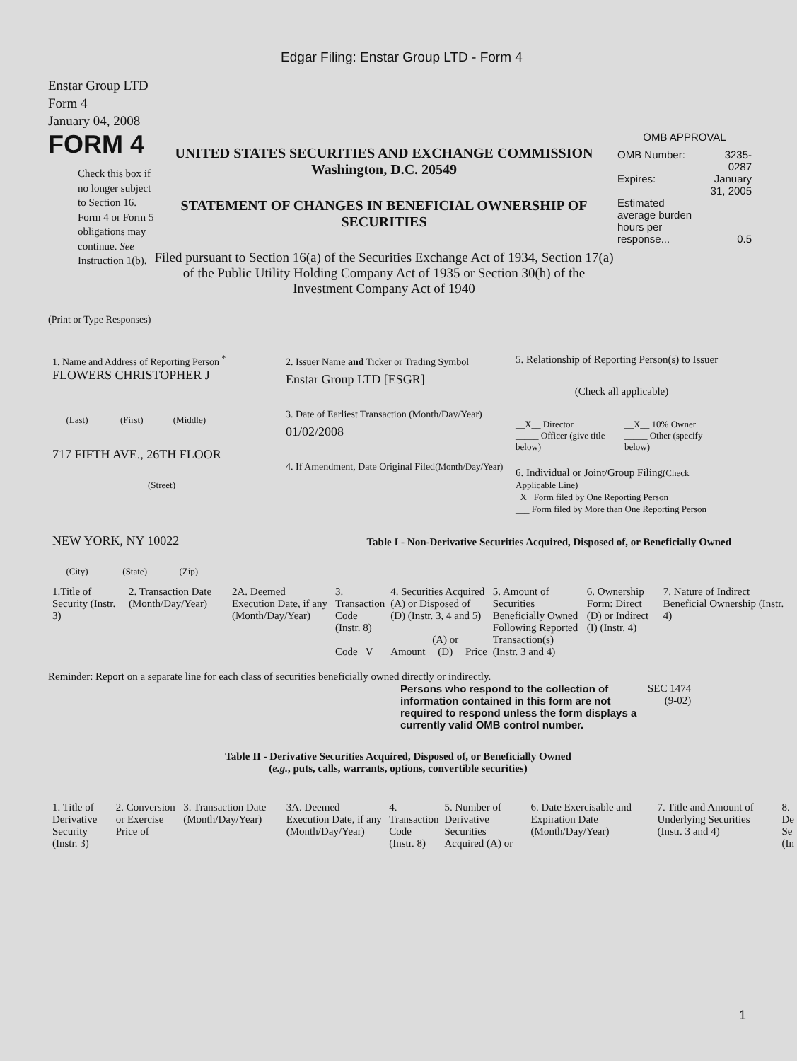Edgar Filing: Enstar Group LTD - Form 4
Enstar Group LTD
Form 4
January 04, 2008
FORM 4
Check this box if no longer subject to Section 16. Form 4 or Form 5 obligations may continue. See Instruction 1(b).
UNITED STATES SECURITIES AND EXCHANGE COMMISSION
Washington, D.C. 20549
STATEMENT OF CHANGES IN BENEFICIAL OWNERSHIP OF SECURITIES
Filed pursuant to Section 16(a) of the Securities Exchange Act of 1934, Section 17(a) of the Public Utility Holding Company Act of 1935 or Section 30(h) of the Investment Company Act of 1940
OMB APPROVAL
| OMB Number: | 3235-0287 |
| Expires: | January 31, 2005 |
| Estimated average burden hours per response... | 0.5 |
(Print or Type Responses)
1. Name and Address of Reporting Person <sup>*</sup>
FLOWERS CHRISTOPHER J
(Last) (First) (Middle)
717 FIFTH AVE., 26TH FLOOR
(Street)
NEW YORK, NY 10022
(City) (State) (Zip)
2. Issuer Name and Ticker or Trading Symbol
Enstar Group LTD [ESGR]
3. Date of Earliest Transaction (Month/Day/Year)
01/02/2008
4. If Amendment, Date Original Filed(Month/Day/Year)
5. Relationship of Reporting Person(s) to Issuer
(Check all applicable)
__X__ Director
_____ Officer (give title below)
__X__ 10% Owner
_____ Other (specify below)
6. Individual or Joint/Group Filing(Check Applicable Line)
_X_ Form filed by One Reporting Person
___ Form filed by More than One Reporting Person
Table I - Non-Derivative Securities Acquired, Disposed of, or Beneficially Owned
| 1.Title of Security (Instr. 3) | 2. Transaction Date (Month/Day/Year) | 2A. Deemed Execution Date, if any (Month/Day/Year) | 3. Transaction Code (Instr. 8) | 4. Securities Acquired (A) or Disposed of (D) (Instr. 3, 4 and 5) | | | 5. Amount of Securities Beneficially Owned Following Reported Transaction(s) (Instr. 3 and 4) | 6. Ownership Form: Direct (D) or Indirect (I) (Instr. 4) | 7. Nature of Indirect Beneficial Ownership (Instr. 4) |
| | | | Code V | Amount | (A) or (D) | Price | | | |
Reminder: Report on a separate line for each class of securities beneficially owned directly or indirectly.
Persons who respond to the collection of information contained in this form are not required to respond unless the form displays a currently valid OMB control number.
SEC 1474
(9-02)
Table II - Derivative Securities Acquired, Disposed of, or Beneficially Owned
(e.g., puts, calls, warrants, options, convertible securities)
| 1. Title of Derivative Security (Instr. 3) | 2. Conversion or Exercise Price of | 3. Transaction Date (Month/Day/Year) | 3A. Deemed Execution Date, if any (Month/Day/Year) | 4. Transaction Code (Instr. 8) | 5. Number of Derivative Securities Acquired (A) or | 6. Date Exercisable and Expiration Date (Month/Day/Year) | 7. Title and Amount of Underlying Securities (Instr. 3 and 4) | 8. De Se (In |
1